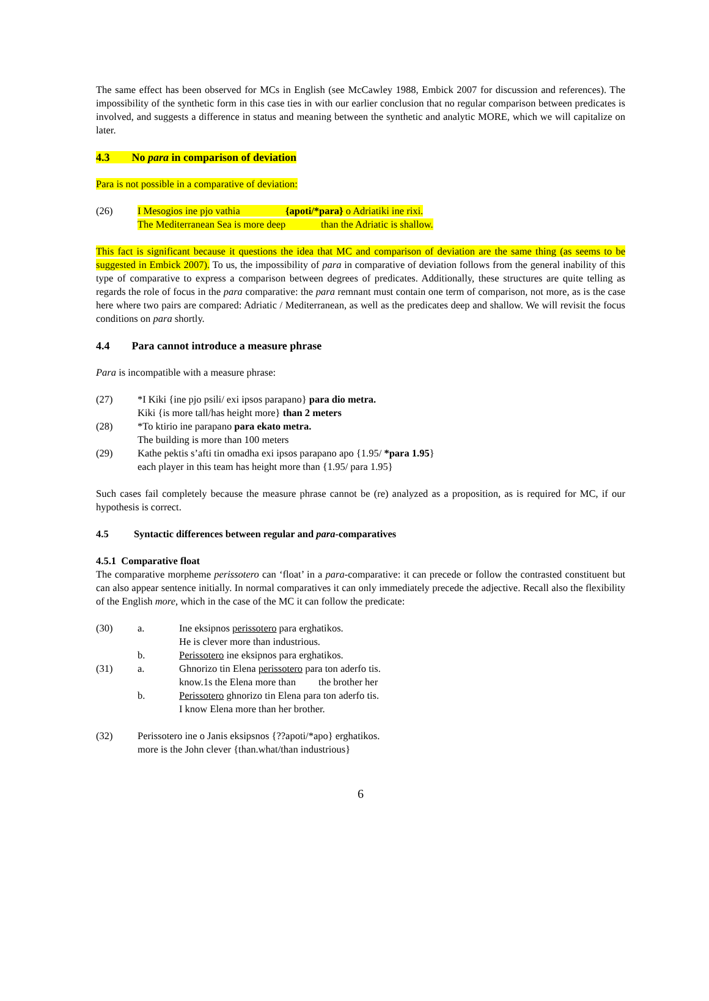The same effect has been observed for MCs in English (see McCawley 1988, Embick 2007 for discussion and references). The impossibility of the synthetic form in this case ties in with our earlier conclusion that no regular comparison between predicates is involved, and suggests a difference in status and meaning between the synthetic and analytic MORE, which we will capitalize on later.
4.3 No para in comparison of deviation
Para is not possible in a comparative of deviation:
(26)
I Mesogios ine pjo vathia {apoti/*para} o Adriatiki ine rixi.
The Mediterranean Sea is more deep than the Adriatic is shallow.
This fact is significant because it questions the idea that MC and comparison of deviation are the same thing (as seems to be suggested in Embick 2007). To us, the impossibility of para in comparative of deviation follows from the general inability of this type of comparative to express a comparison between degrees of predicates. Additionally, these structures are quite telling as regards the role of focus in the para comparative: the para remnant must contain one term of comparison, not more, as is the case here where two pairs are compared: Adriatic / Mediterranean, as well as the predicates deep and shallow. We will revisit the focus conditions on para shortly.
4.4 Para cannot introduce a measure phrase
Para is incompatible with a measure phrase:
(27)
*I Kiki {ine pjo psili/ exi ipsos parapano} para dio metra.
Kiki {is more tall/has height more} than 2 meters
(28)
*To ktirio ine parapano para ekato metra.
The building is more than 100 meters
(29)
Kathe pektis s’afti tin omadha exi ipsos parapano apo {1.95/ *para 1.95}
each player in this team has height more than {1.95/ para 1.95}
Such cases fail completely because the measure phrase cannot be (re) analyzed as a proposition, as is required for MC, if our hypothesis is correct.
4.5 Syntactic differences between regular and para-comparatives
4.5.1 Comparative float
The comparative morpheme perissotero can ‘float’ in a para-comparative: it can precede or follow the contrasted constituent but can also appear sentence initially. In normal comparatives it can only immediately precede the adjective. Recall also the flexibility of the English more, which in the case of the MC it can follow the predicate:
(30)
a.
Ine eksipnos perissotero para erghatikos.
He is clever more than industrious.
b.
Perissotero ine eksipnos para erghatikos.
(31)
a.
Ghnorizo tin Elena perissotero para ton aderfo tis.
know.1s the Elena more than the brother her
b.
Perissotero ghnorizo tin Elena para ton aderfo tis.
I know Elena more than her brother.
(32)
Perissotero ine o Janis eksipsnos {??apoti/*apo} erghatikos.
more is the John clever {than.what/than industrious}
6